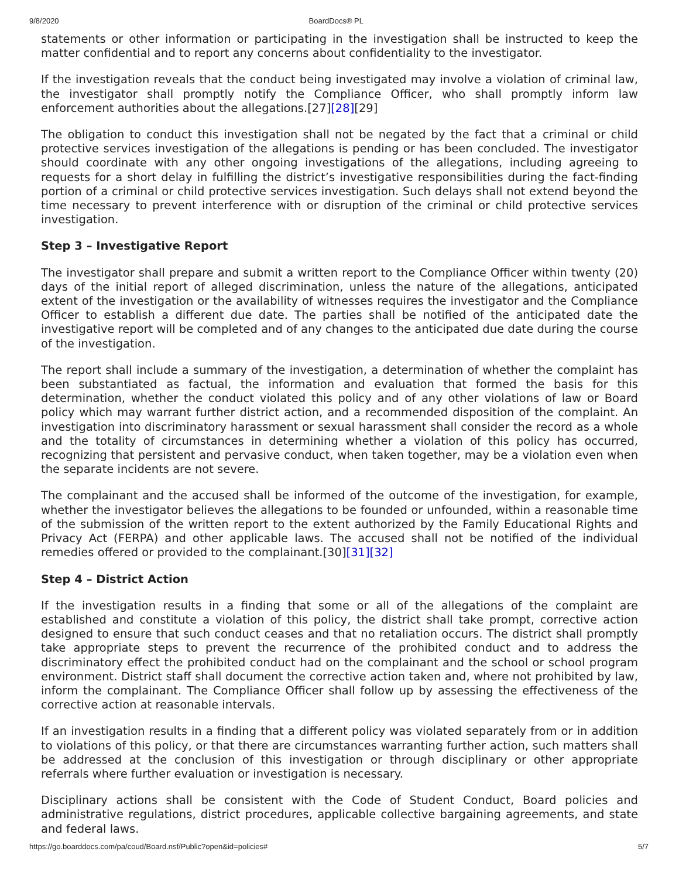9/8/2020 BoardDocs® PL
statements or other information or participating in the investigation shall be instructed to keep the matter confidential and to report any concerns about confidentiality to the investigator.
If the investigation reveals that the conduct being investigated may involve a violation of criminal law, the investigator shall promptly notify the Compliance Officer, who shall promptly inform law enforcement authorities about the allegations.[27][28][29]
The obligation to conduct this investigation shall not be negated by the fact that a criminal or child protective services investigation of the allegations is pending or has been concluded. The investigator should coordinate with any other ongoing investigations of the allegations, including agreeing to requests for a short delay in fulfilling the district’s investigative responsibilities during the fact-finding portion of a criminal or child protective services investigation. Such delays shall not extend beyond the time necessary to prevent interference with or disruption of the criminal or child protective services investigation.
Step 3 – Investigative Report
The investigator shall prepare and submit a written report to the Compliance Officer within twenty (20) days of the initial report of alleged discrimination, unless the nature of the allegations, anticipated extent of the investigation or the availability of witnesses requires the investigator and the Compliance Officer to establish a different due date. The parties shall be notified of the anticipated date the investigative report will be completed and of any changes to the anticipated due date during the course of the investigation.
The report shall include a summary of the investigation, a determination of whether the complaint has been substantiated as factual, the information and evaluation that formed the basis for this determination, whether the conduct violated this policy and of any other violations of law or Board policy which may warrant further district action, and a recommended disposition of the complaint. An investigation into discriminatory harassment or sexual harassment shall consider the record as a whole and the totality of circumstances in determining whether a violation of this policy has occurred, recognizing that persistent and pervasive conduct, when taken together, may be a violation even when the separate incidents are not severe.
The complainant and the accused shall be informed of the outcome of the investigation, for example, whether the investigator believes the allegations to be founded or unfounded, within a reasonable time of the submission of the written report to the extent authorized by the Family Educational Rights and Privacy Act (FERPA) and other applicable laws. The accused shall not be notified of the individual remedies offered or provided to the complainant.[30][31][32]
Step 4 – District Action
If the investigation results in a finding that some or all of the allegations of the complaint are established and constitute a violation of this policy, the district shall take prompt, corrective action designed to ensure that such conduct ceases and that no retaliation occurs. The district shall promptly take appropriate steps to prevent the recurrence of the prohibited conduct and to address the discriminatory effect the prohibited conduct had on the complainant and the school or school program environment. District staff shall document the corrective action taken and, where not prohibited by law, inform the complainant. The Compliance Officer shall follow up by assessing the effectiveness of the corrective action at reasonable intervals.
If an investigation results in a finding that a different policy was violated separately from or in addition to violations of this policy, or that there are circumstances warranting further action, such matters shall be addressed at the conclusion of this investigation or through disciplinary or other appropriate referrals where further evaluation or investigation is necessary.
Disciplinary actions shall be consistent with the Code of Student Conduct, Board policies and administrative regulations, district procedures, applicable collective bargaining agreements, and state and federal laws.
https://go.boarddocs.com/pa/coud/Board.nsf/Public?open&id=policies# 5/7